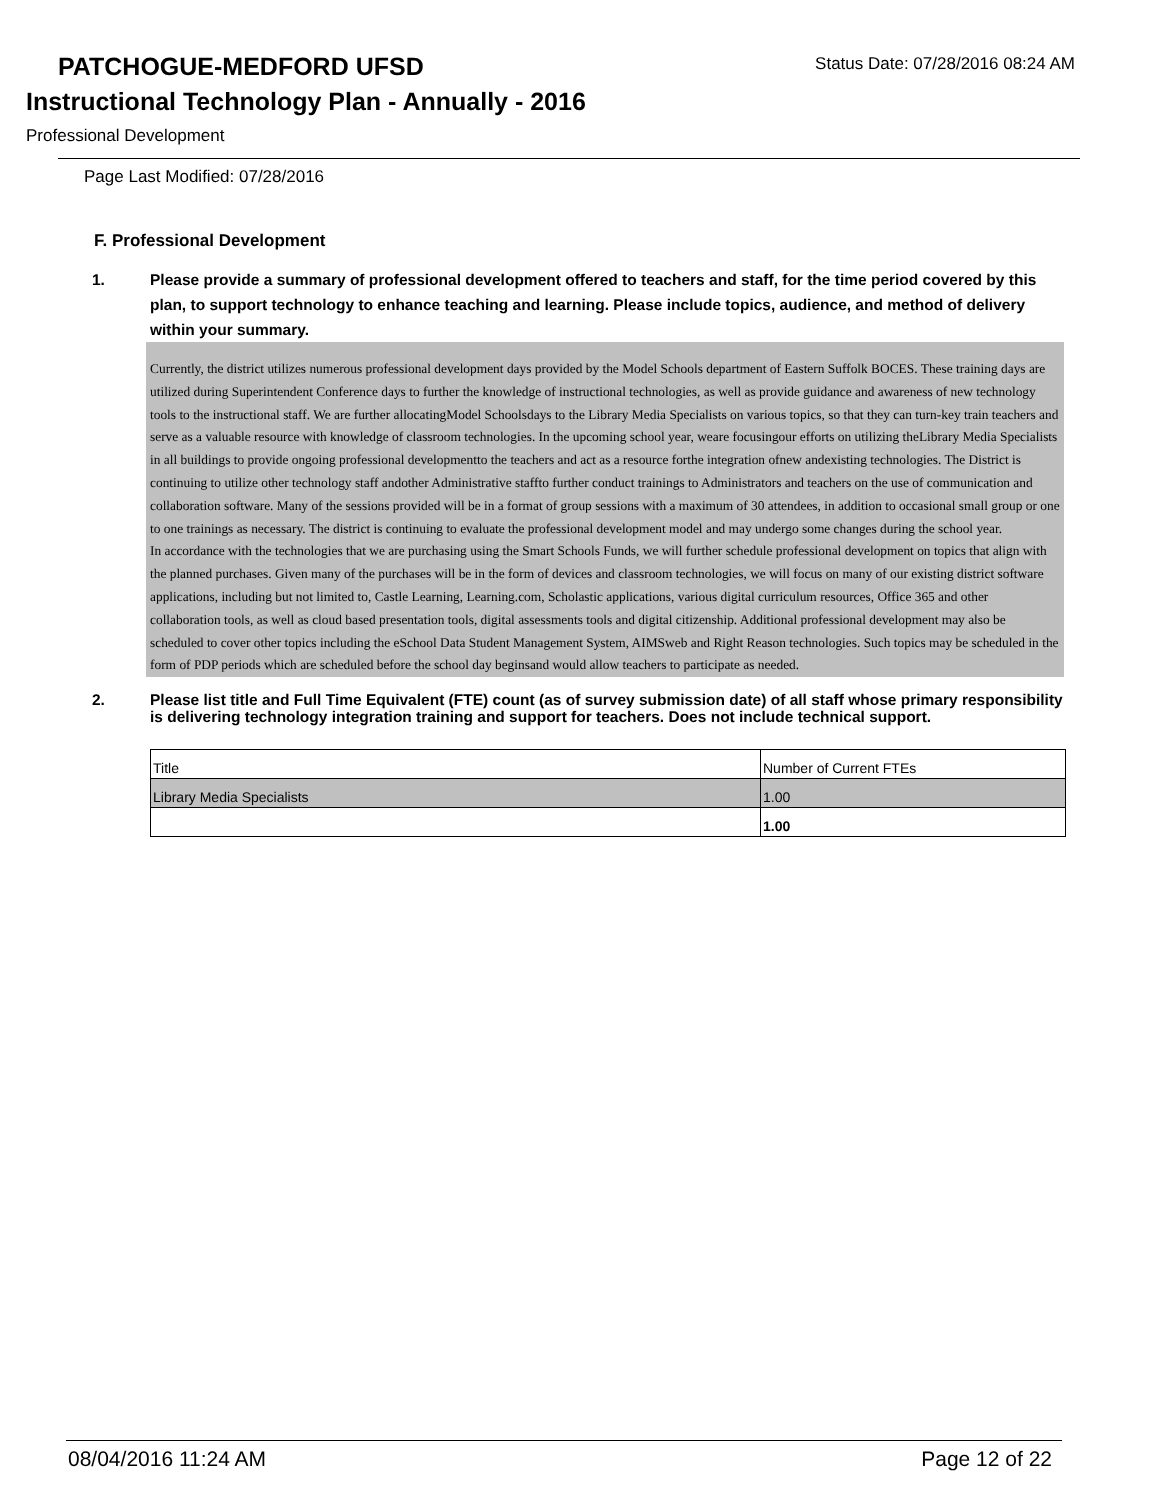PATCHOGUE-MEDFORD UFSD
Status Date: 07/28/2016 08:24 AM
Instructional Technology Plan - Annually - 2016
Professional Development
Page Last Modified: 07/28/2016
F. Professional Development
1. Please provide a summary of professional development offered to teachers and staff, for the time period covered by this plan, to support technology to enhance teaching and learning. Please include topics, audience, and method of delivery within your summary.
Currently, the district utilizes numerous professional development days provided by the Model Schools department of Eastern Suffolk BOCES. These training days are utilized during Superintendent Conference days to further the knowledge of instructional technologies, as well as provide guidance and awareness of new technology tools to the instructional staff. We are further allocatingModel Schoolsdays to the Library Media Specialists on various topics, so that they can turn-key train teachers and serve as a valuable resource with knowledge of classroom technologies. In the upcoming school year, weare focusingour efforts on utilizing theLibrary Media Specialists in all buildings to provide ongoing professional developmentto the teachers and act as a resource forthe integration ofnew andexisting technologies. The District is continuing to utilize other technology staff andother Administrative staffto further conduct trainings to Administrators and teachers on the use of communication and collaboration software. Many of the sessions provided will be in a format of group sessions with a maximum of 30 attendees, in addition to occasional small group or one to one trainings as necessary. The district is continuing to evaluate the professional development model and may undergo some changes during the school year.
In accordance with the technologies that we are purchasing using the Smart Schools Funds, we will further schedule professional development on topics that align with the planned purchases. Given many of the purchases will be in the form of devices and classroom technologies, we will focus on many of our existing district software applications, including but not limited to, Castle Learning, Learning.com, Scholastic applications, various digital curriculum resources, Office 365 and other collaboration tools, as well as cloud based presentation tools, digital assessments tools and digital citizenship. Additional professional development may also be scheduled to cover other topics including the eSchool Data Student Management System, AIMSweb and Right Reason technologies. Such topics may be scheduled in the form of PDP periods which are scheduled before the school day beginsand would allow teachers to participate as needed.
2. Please list title and Full Time Equivalent (FTE) count (as of survey submission date) of all staff whose primary responsibility is delivering technology integration training and support for teachers. Does not include technical support.
| Title | Number of Current FTEs |
| Library Media Specialists | 1.00 |
| | 1.00 |
08/04/2016 11:24 AM Page 12 of 22